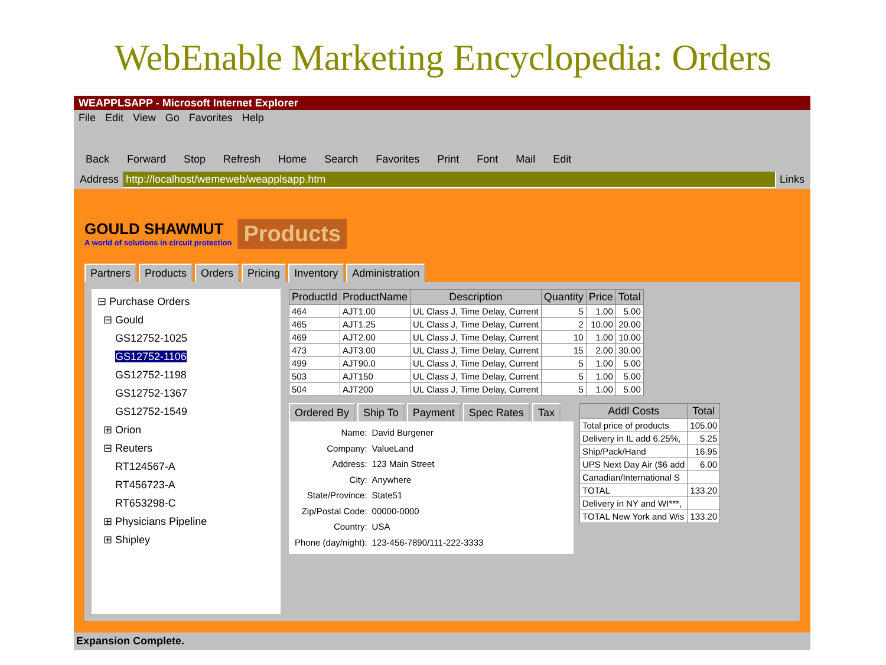WebEnable Marketing Encyclopedia: Orders
WEAPPLSAPP - Microsoft Internet Explorer
File Edit View Go Favorites Help
Back Forward Stop Refresh Home Search Favorites Print Font Mail Edit
Address http://localhost/wemeweb/weapplsapp.htm Links
GOULD SHAWMUT
A world of solutions in circuit protection
Products
Partners Products Orders Pricing Inventory Administration
⊟ Purchase Orders
⊟ Gould
GS12752-1025
GS12752-1106
GS12752-1198
GS12752-1367
GS12752-1549
⊞ Orion
⊟ Reuters
RT124567-A
RT456723-A
RT653298-C
⊞ Physicians Pipeline
⊞ Shipley
| ProductId | ProductName | Description | Quantity | Price | Total |
| --- | --- | --- | --- | --- | --- |
| 464 | AJT1.00 | UL Class J, Time Delay, Current | 5 | 1.00 | 5.00 |
| 465 | AJT1.25 | UL Class J, Time Delay, Current | 2 | 10.00 | 20.00 |
| 469 | AJT2.00 | UL Class J, Time Delay, Current | 10 | 1.00 | 10.00 |
| 473 | AJT3.00 | UL Class J, Time Delay, Current | 15 | 2.00 | 30.00 |
| 499 | AJT90.0 | UL Class J, Time Delay, Current | 5 | 1.00 | 5.00 |
| 503 | AJT150 | UL Class J, Time Delay, Current | 5 | 1.00 | 5.00 |
| 504 | AJT200 | UL Class J, Time Delay, Current | 5 | 1.00 | 5.00 |
Ordered By Ship To Payment Spec Rates Tax
| Name: | David Burgener |
| Company: | ValueLand |
| Address: | 123 Main Street |
| City: | Anywhere |
| State/Province: | State51 |
| Zip/Postal Code: | 00000-0000 |
| Country: | USA |
| Phone (day/night): | 123-456-7890/111-222-3333 |
| Addl Costs | Total |
| --- | --- |
| Total price of products | 105.00 |
| Delivery in IL add 6.25%, | 5.25 |
| Ship/Pack/Hand | 16.95 |
| UPS Next Day Air ($6 add | 6.00 |
| Canadian/International S | |
| TOTAL | 133.20 |
| Delivery in NY and WI***, | |
| TOTAL New York and Wis | 133.20 |
Expansion Complete.